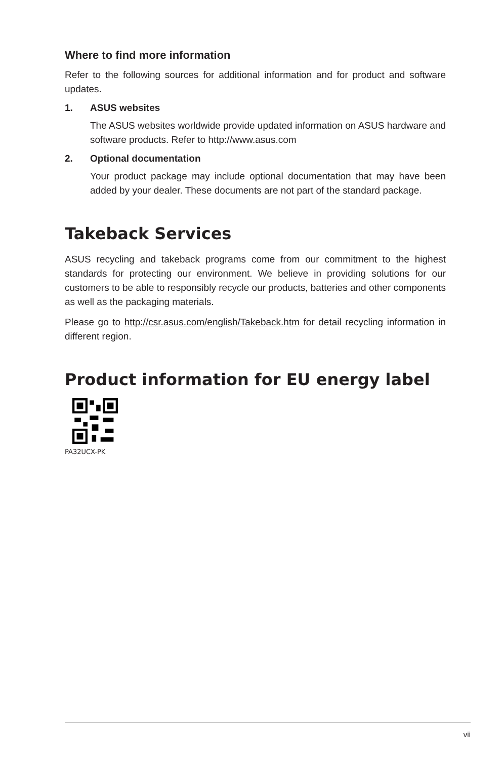Where to find more information
Refer to the following sources for additional information and for product and software updates.
1. ASUS websites
The ASUS websites worldwide provide updated information on ASUS hardware and software products. Refer to http://www.asus.com
2. Optional documentation
Your product package may include optional documentation that may have been added by your dealer. These documents are not part of the standard package.
Takeback Services
ASUS recycling and takeback programs come from our commitment to the highest standards for protecting our environment. We believe in providing solutions for our customers to be able to responsibly recycle our products, batteries and other components as well as the packaging materials.
Please go to http://csr.asus.com/english/Takeback.htm for detail recycling information in different region.
Product information for EU energy label
PA32UCX-PK
vii